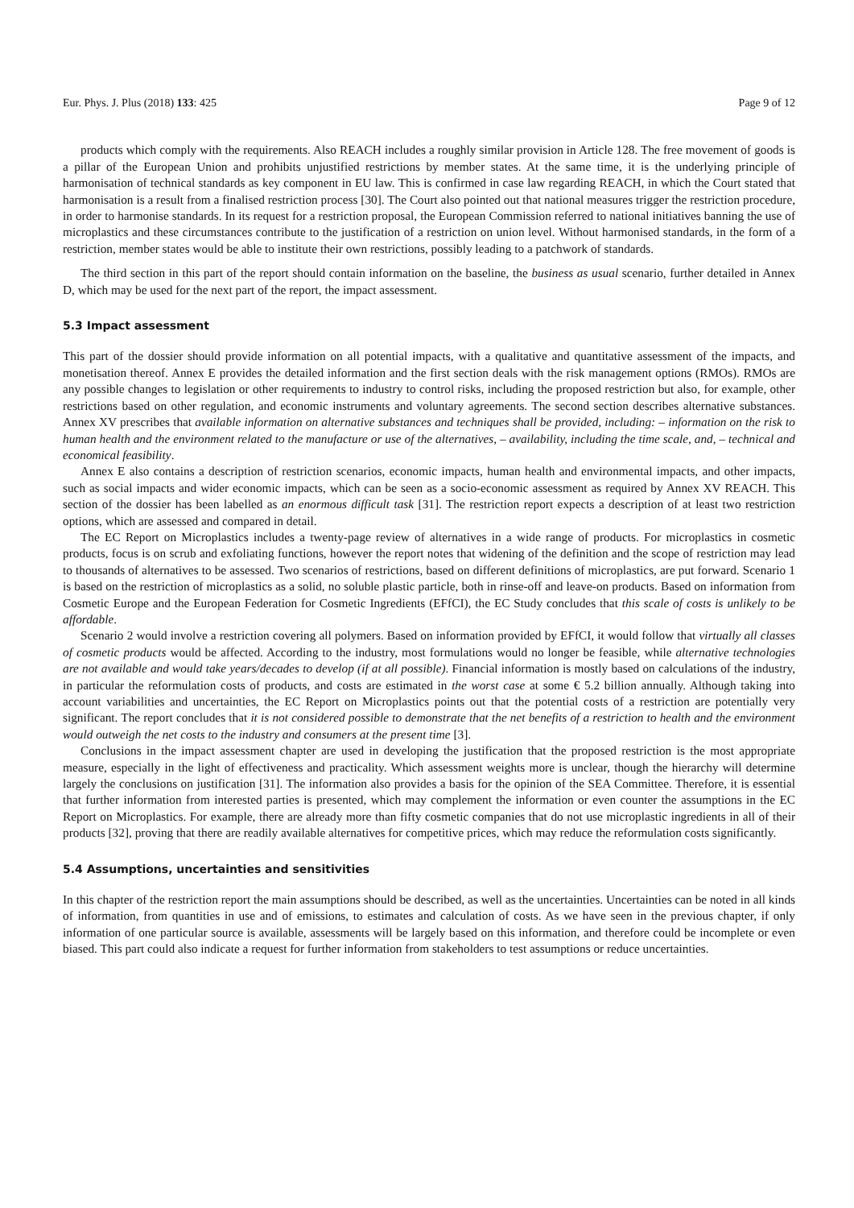Eur. Phys. J. Plus (2018) 133: 425 Page 9 of 12
products which comply with the requirements. Also REACH includes a roughly similar provision in Article 128. The free movement of goods is a pillar of the European Union and prohibits unjustified restrictions by member states. At the same time, it is the underlying principle of harmonisation of technical standards as key component in EU law. This is confirmed in case law regarding REACH, in which the Court stated that harmonisation is a result from a finalised restriction process [30]. The Court also pointed out that national measures trigger the restriction procedure, in order to harmonise standards. In its request for a restriction proposal, the European Commission referred to national initiatives banning the use of microplastics and these circumstances contribute to the justification of a restriction on union level. Without harmonised standards, in the form of a restriction, member states would be able to institute their own restrictions, possibly leading to a patchwork of standards.
The third section in this part of the report should contain information on the baseline, the business as usual scenario, further detailed in Annex D, which may be used for the next part of the report, the impact assessment.
5.3 Impact assessment
This part of the dossier should provide information on all potential impacts, with a qualitative and quantitative assessment of the impacts, and monetisation thereof. Annex E provides the detailed information and the first section deals with the risk management options (RMOs). RMOs are any possible changes to legislation or other requirements to industry to control risks, including the proposed restriction but also, for example, other restrictions based on other regulation, and economic instruments and voluntary agreements. The second section describes alternative substances. Annex XV prescribes that available information on alternative substances and techniques shall be provided, including: – information on the risk to human health and the environment related to the manufacture or use of the alternatives, – availability, including the time scale, and, – technical and economical feasibility.
Annex E also contains a description of restriction scenarios, economic impacts, human health and environmental impacts, and other impacts, such as social impacts and wider economic impacts, which can be seen as a socio-economic assessment as required by Annex XV REACH. This section of the dossier has been labelled as an enormous difficult task [31]. The restriction report expects a description of at least two restriction options, which are assessed and compared in detail.
The EC Report on Microplastics includes a twenty-page review of alternatives in a wide range of products. For microplastics in cosmetic products, focus is on scrub and exfoliating functions, however the report notes that widening of the definition and the scope of restriction may lead to thousands of alternatives to be assessed. Two scenarios of restrictions, based on different definitions of microplastics, are put forward. Scenario 1 is based on the restriction of microplastics as a solid, no soluble plastic particle, both in rinse-off and leave-on products. Based on information from Cosmetic Europe and the European Federation for Cosmetic Ingredients (EFfCI), the EC Study concludes that this scale of costs is unlikely to be affordable.
Scenario 2 would involve a restriction covering all polymers. Based on information provided by EFfCI, it would follow that virtually all classes of cosmetic products would be affected. According to the industry, most formulations would no longer be feasible, while alternative technologies are not available and would take years/decades to develop (if at all possible). Financial information is mostly based on calculations of the industry, in particular the reformulation costs of products, and costs are estimated in the worst case at some € 5.2 billion annually. Although taking into account variabilities and uncertainties, the EC Report on Microplastics points out that the potential costs of a restriction are potentially very significant. The report concludes that it is not considered possible to demonstrate that the net benefits of a restriction to health and the environment would outweigh the net costs to the industry and consumers at the present time [3].
Conclusions in the impact assessment chapter are used in developing the justification that the proposed restriction is the most appropriate measure, especially in the light of effectiveness and practicality. Which assessment weights more is unclear, though the hierarchy will determine largely the conclusions on justification [31]. The information also provides a basis for the opinion of the SEA Committee. Therefore, it is essential that further information from interested parties is presented, which may complement the information or even counter the assumptions in the EC Report on Microplastics. For example, there are already more than fifty cosmetic companies that do not use microplastic ingredients in all of their products [32], proving that there are readily available alternatives for competitive prices, which may reduce the reformulation costs significantly.
5.4 Assumptions, uncertainties and sensitivities
In this chapter of the restriction report the main assumptions should be described, as well as the uncertainties. Uncertainties can be noted in all kinds of information, from quantities in use and of emissions, to estimates and calculation of costs. As we have seen in the previous chapter, if only information of one particular source is available, assessments will be largely based on this information, and therefore could be incomplete or even biased. This part could also indicate a request for further information from stakeholders to test assumptions or reduce uncertainties.